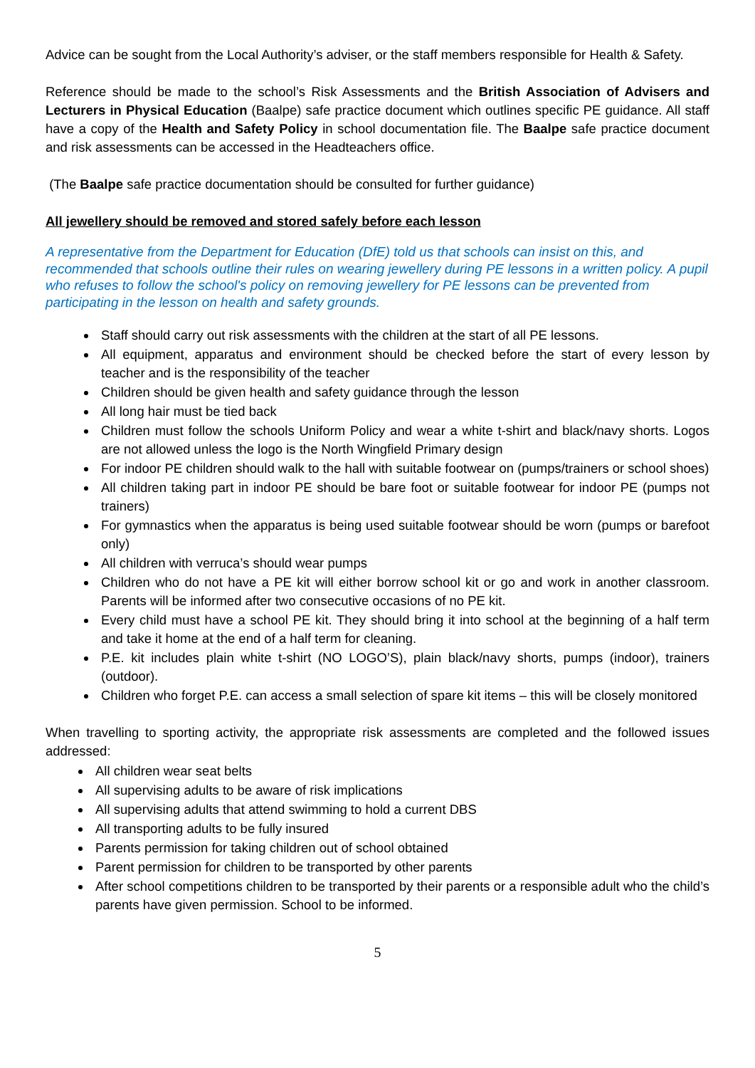Advice can be sought from the Local Authority’s adviser, or the staff members responsible for Health & Safety.
Reference should be made to the school’s Risk Assessments and the British Association of Advisers and Lecturers in Physical Education (Baalpe) safe practice document which outlines specific PE guidance. All staff have a copy of the Health and Safety Policy in school documentation file. The Baalpe safe practice document and risk assessments can be accessed in the Headteachers office.
(The Baalpe safe practice documentation should be consulted for further guidance)
All jewellery should be removed and stored safely before each lesson
A representative from the Department for Education (DfE) told us that schools can insist on this, and recommended that schools outline their rules on wearing jewellery during PE lessons in a written policy. A pupil who refuses to follow the school's policy on removing jewellery for PE lessons can be prevented from participating in the lesson on health and safety grounds.
Staff should carry out risk assessments with the children at the start of all PE lessons.
All equipment, apparatus and environment should be checked before the start of every lesson by teacher and is the responsibility of the teacher
Children should be given health and safety guidance through the lesson
All long hair must be tied back
Children must follow the schools Uniform Policy and wear a white t-shirt and black/navy shorts. Logos are not allowed unless the logo is the North Wingfield Primary design
For indoor PE children should walk to the hall with suitable footwear on (pumps/trainers or school shoes)
All children taking part in indoor PE should be bare foot or suitable footwear for indoor PE (pumps not trainers)
For gymnastics when the apparatus is being used suitable footwear should be worn (pumps or barefoot only)
All children with verruca’s should wear pumps
Children who do not have a PE kit will either borrow school kit or go and work in another classroom. Parents will be informed after two consecutive occasions of no PE kit.
Every child must have a school PE kit. They should bring it into school at the beginning of a half term and take it home at the end of a half term for cleaning.
P.E. kit includes plain white t-shirt (NO LOGO’S), plain black/navy shorts, pumps (indoor), trainers (outdoor).
Children who forget P.E. can access a small selection of spare kit items – this will be closely monitored
When travelling to sporting activity, the appropriate risk assessments are completed and the followed issues addressed:
All children wear seat belts
All supervising adults to be aware of risk implications
All supervising adults that attend swimming to hold a current DBS
All transporting adults to be fully insured
Parents permission for taking children out of school obtained
Parent permission for children to be transported by other parents
After school competitions children to be transported by their parents or a responsible adult who the child’s parents have given permission. School to be informed.
5